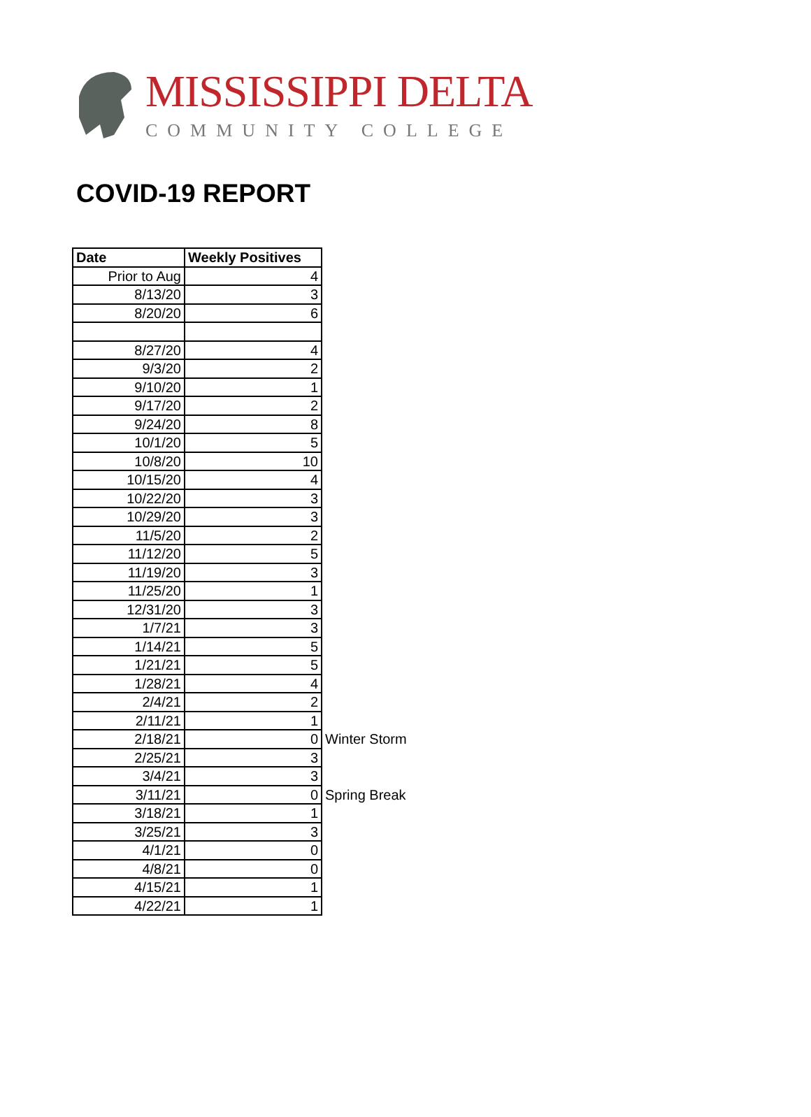MISSISSIPPI DELTA
COMMUNITY COLLEGE
COVID-19 REPORT
| Date | Weekly Positives | |
| Prior to Aug | 4 | |
| 8/13/20 | 3 | |
| 8/20/20 | 6 | |
| 8/27/20 | 4 | |
| 9/3/20 | 2 | |
| 9/10/20 | 1 | |
| 9/17/20 | 2 | |
| 9/24/20 | 8 | |
| 10/1/20 | 5 | |
| 10/8/20 | 10 | |
| 10/15/20 | 4 | |
| 10/22/20 | 3 | |
| 10/29/20 | 3 | |
| 11/5/20 | 2 | |
| 11/12/20 | 5 | |
| 11/19/20 | 3 | |
| 11/25/20 | 1 | |
| 12/31/20 | 3 | |
| 1/7/21 | 3 | |
| 1/14/21 | 5 | |
| 1/21/21 | 5 | |
| 1/28/21 | 4 | |
| 2/4/21 | 2 | |
| 2/11/21 | 1 | |
| 2/18/21 | 0 | Winter Storm |
| 2/25/21 | 3 | |
| 3/4/21 | 3 | |
| 3/11/21 | 0 | Spring Break |
| 3/18/21 | 1 | |
| 3/25/21 | 3 | |
| 4/1/21 | 0 | |
| 4/8/21 | 0 | |
| 4/15/21 | 1 | |
| 4/22/21 | 1 | |